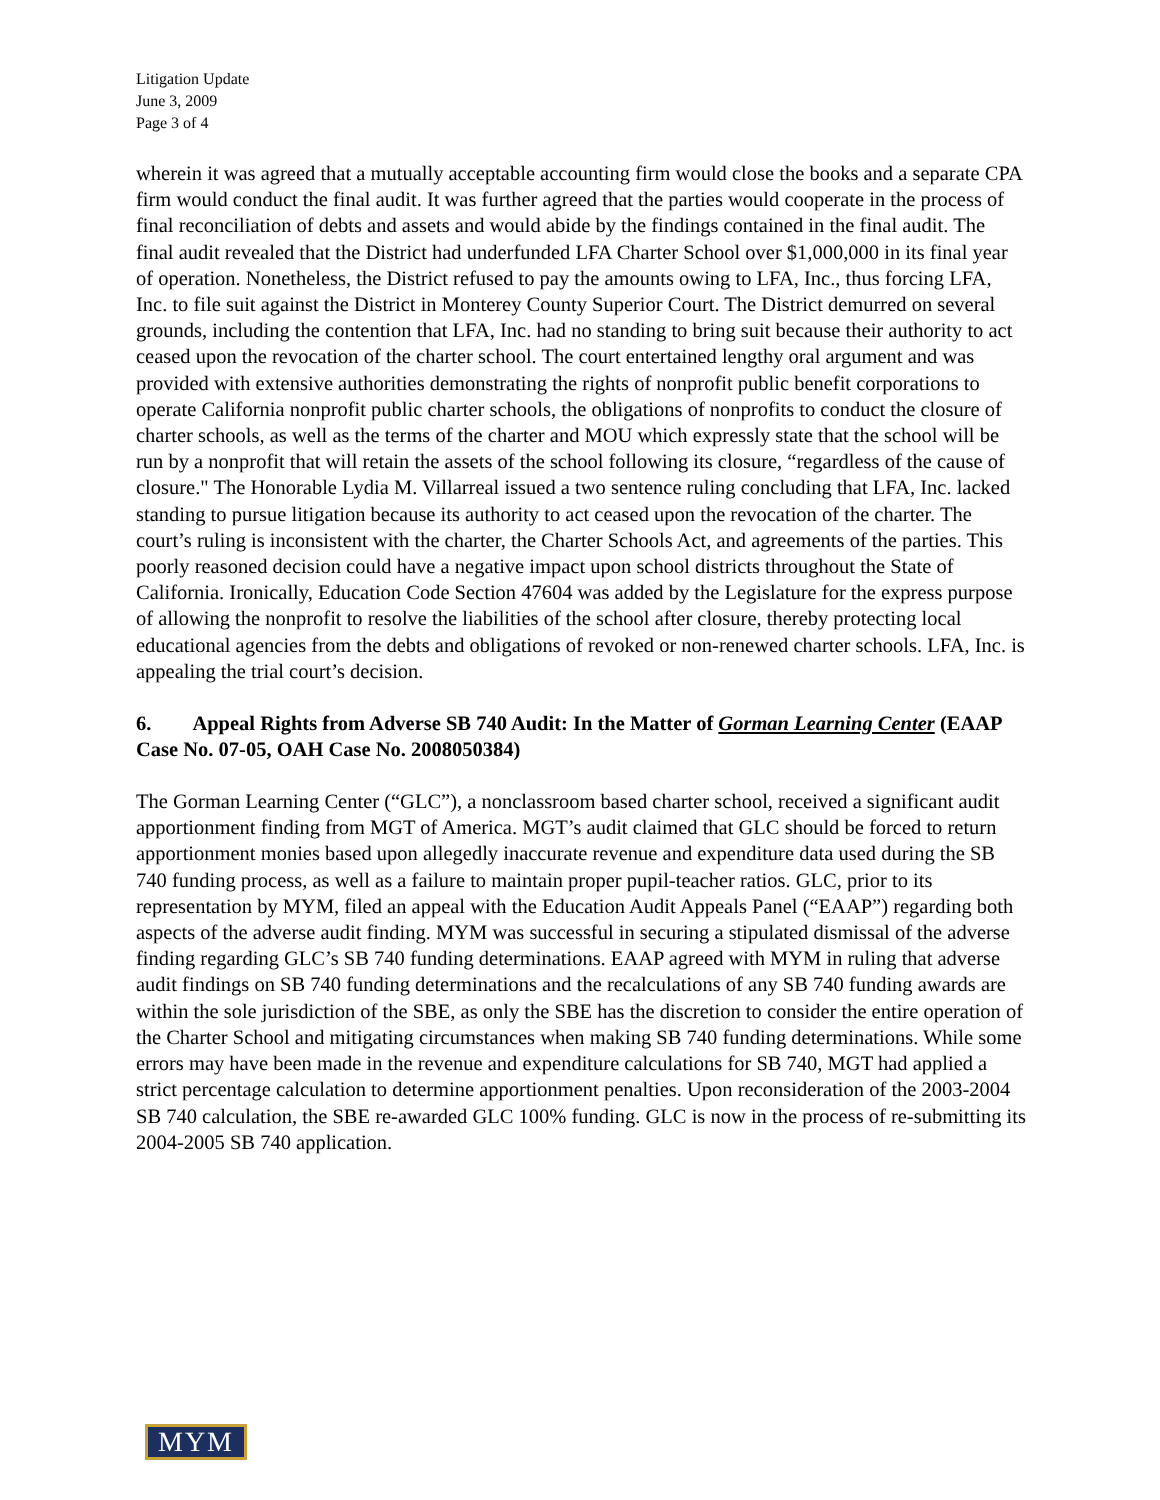Litigation Update
June 3, 2009
Page 3 of 4
wherein it was agreed that a mutually acceptable accounting firm would close the books and a separate CPA firm would conduct the final audit. It was further agreed that the parties would cooperate in the process of final reconciliation of debts and assets and would abide by the findings contained in the final audit. The final audit revealed that the District had underfunded LFA Charter School over $1,000,000 in its final year of operation. Nonetheless, the District refused to pay the amounts owing to LFA, Inc., thus forcing LFA, Inc. to file suit against the District in Monterey County Superior Court. The District demurred on several grounds, including the contention that LFA, Inc. had no standing to bring suit because their authority to act ceased upon the revocation of the charter school. The court entertained lengthy oral argument and was provided with extensive authorities demonstrating the rights of nonprofit public benefit corporations to operate California nonprofit public charter schools, the obligations of nonprofits to conduct the closure of charter schools, as well as the terms of the charter and MOU which expressly state that the school will be run by a nonprofit that will retain the assets of the school following its closure, “regardless of the cause of closure." The Honorable Lydia M. Villarreal issued a two sentence ruling concluding that LFA, Inc. lacked standing to pursue litigation because its authority to act ceased upon the revocation of the charter. The court’s ruling is inconsistent with the charter, the Charter Schools Act, and agreements of the parties. This poorly reasoned decision could have a negative impact upon school districts throughout the State of California. Ironically, Education Code Section 47604 was added by the Legislature for the express purpose of allowing the nonprofit to resolve the liabilities of the school after closure, thereby protecting local educational agencies from the debts and obligations of revoked or non-renewed charter schools. LFA, Inc. is appealing the trial court’s decision.
6. Appeal Rights from Adverse SB 740 Audit: In the Matter of Gorman Learning Center (EAAP Case No. 07-05, OAH Case No. 2008050384)
The Gorman Learning Center (“GLC”), a nonclassroom based charter school, received a significant audit apportionment finding from MGT of America. MGT’s audit claimed that GLC should be forced to return apportionment monies based upon allegedly inaccurate revenue and expenditure data used during the SB 740 funding process, as well as a failure to maintain proper pupil-teacher ratios. GLC, prior to its representation by MYM, filed an appeal with the Education Audit Appeals Panel (“EAAP”) regarding both aspects of the adverse audit finding. MYM was successful in securing a stipulated dismissal of the adverse finding regarding GLC’s SB 740 funding determinations. EAAP agreed with MYM in ruling that adverse audit findings on SB 740 funding determinations and the recalculations of any SB 740 funding awards are within the sole jurisdiction of the SBE, as only the SBE has the discretion to consider the entire operation of the Charter School and mitigating circumstances when making SB 740 funding determinations. While some errors may have been made in the revenue and expenditure calculations for SB 740, MGT had applied a strict percentage calculation to determine apportionment penalties. Upon reconsideration of the 2003-2004 SB 740 calculation, the SBE re-awarded GLC 100% funding. GLC is now in the process of re-submitting its 2004-2005 SB 740 application.
MYM